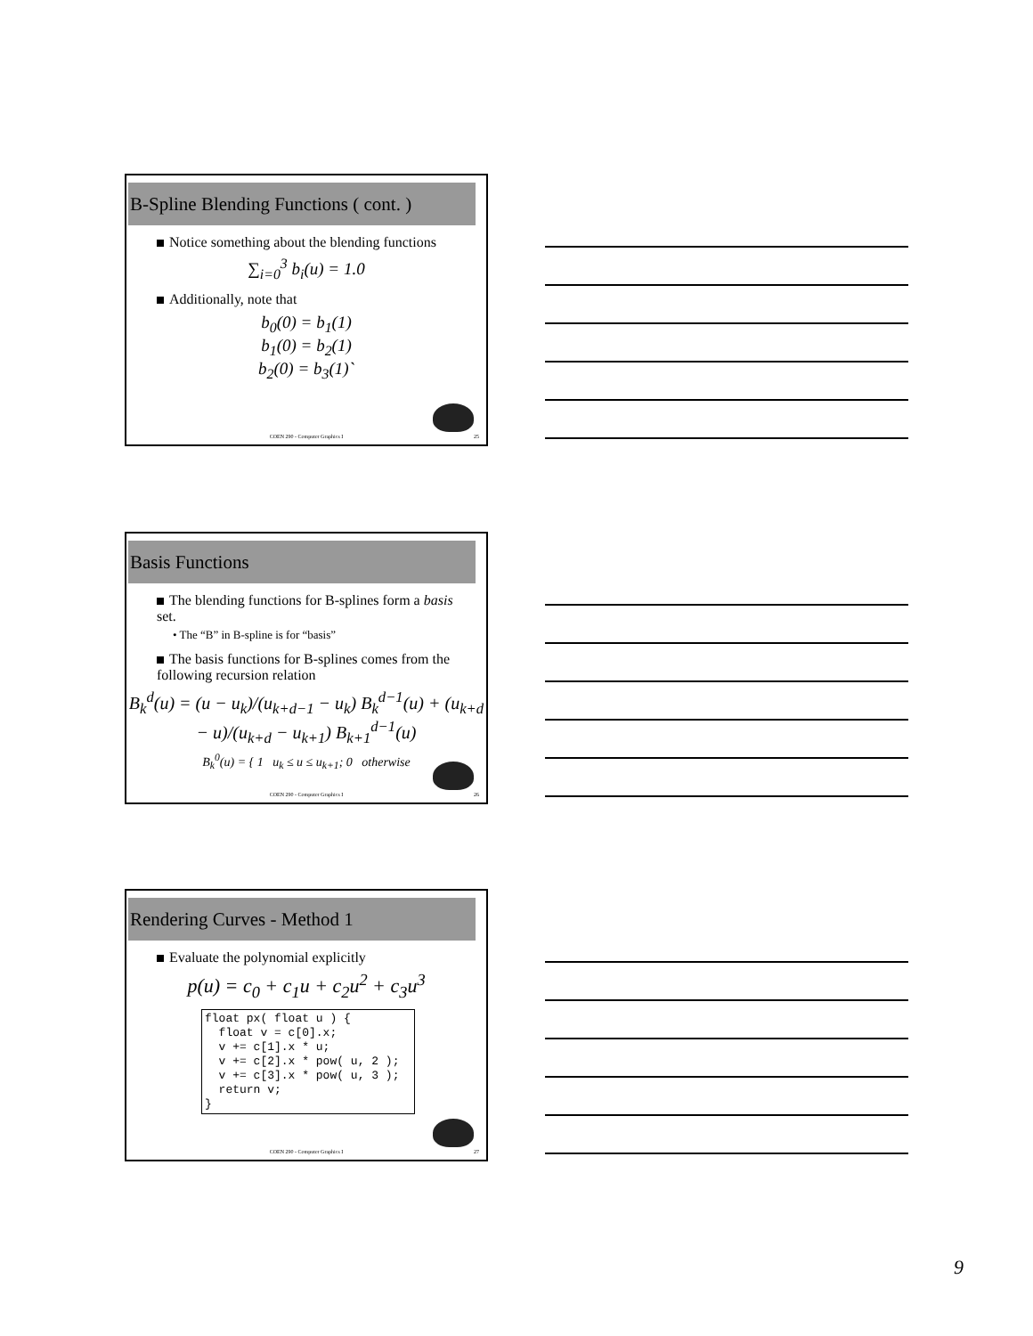B-Spline Blending Functions ( cont. )
Notice something about the blending functions
∑<sub>i=0</sub><sup>3</sup> b<sub>i</sub>(u) = 1.0
Additionally, note that
b<sub>0</sub>(0) = b<sub>1</sub>(1)
b<sub>1</sub>(0) = b<sub>2</sub>(1)
b<sub>2</sub>(0) = b<sub>3</sub>(1)`
COEN 290 - Computer Graphics I 25
Basis Functions
The blending functions for B-splines form a basis set.
• The “B” in B-spline is for “basis”
The basis functions for B-splines comes from the following recursion relation
B<sub>k</sub><sup>d</sup>(u) = (u − u<sub>k</sub>)/(u<sub>k+d−1</sub> − u<sub>k</sub>) B<sub>k</sub><sup>d−1</sup>(u) + (u<sub>k+d</sub> − u)/(u<sub>k+d</sub> − u<sub>k+1</sub>) B<sub>k+1</sub><sup>d−1</sup>(u)
B<sub>k</sub><sup>0</sup>(u) = { 1 u<sub>k</sub> ≤ u ≤ u<sub>k+1</sub>; 0 otherwise
COEN 290 - Computer Graphics I 26
Rendering Curves - Method 1
Evaluate the polynomial explicitly
p(u) = c<sub>0</sub> + c<sub>1</sub>u + c<sub>2</sub>u<sup>2</sup> + c<sub>3</sub>u<sup>3</sup>
float px( float u ) {
  float v = c[0].x;
  v += c[1].x * u;
  v += c[2].x * pow( u, 2 );
  v += c[3].x * pow( u, 3 );
  return v;
}
COEN 290 - Computer Graphics I 27
9